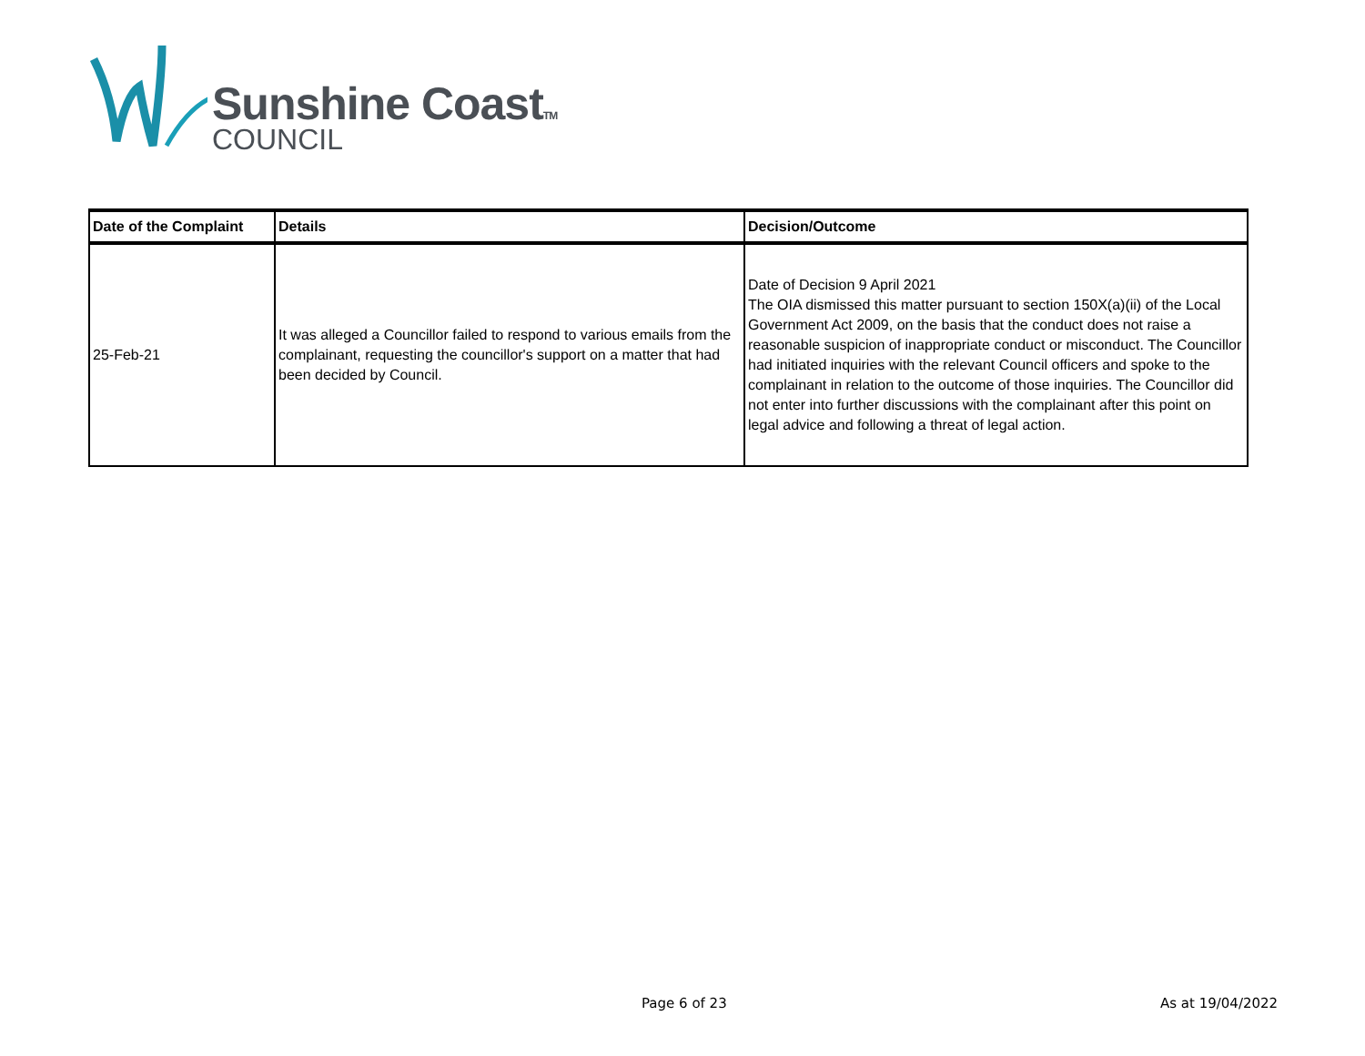Sunshine CoastTM
COUNCIL
| Date of the Complaint | Details | Decision/Outcome |
| --- | --- | --- |
| 25-Feb-21 | It was alleged a Councillor failed to respond to various emails from the complainant, requesting the councillor's support on a matter that had been decided by Council. | Date of Decision 9 April 2021 The OIA dismissed this matter pursuant to section 150X(a)(ii) of the Local Government Act 2009, on the basis that the conduct does not raise a reasonable suspicion of inappropriate conduct or misconduct. The Councillor had initiated inquiries with the relevant Council officers and spoke to the complainant in relation to the outcome of those inquiries. The Councillor did not enter into further discussions with the complainant after this point on legal advice and following a threat of legal action. |
Page 6 of 23 As at 19/04/2022